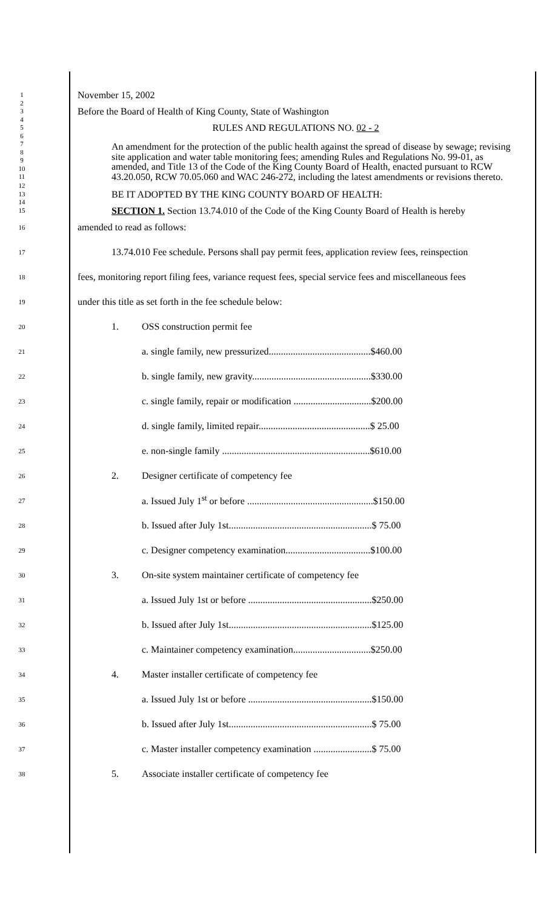1
November 15, 2002
2
3
Before the Board of Health of King County, State of Washington
4
5
RULES AND REGULATIONS NO. 02 - 2
6
7
8
9
10
11
An amendment for the protection of the public health against the spread of disease by sewage; revising site application and water table monitoring fees; amending Rules and Regulations No. 99-01, as amended, and Title 13 of the Code of the King County Board of Health, enacted pursuant to RCW 43.20.050, RCW 70.05.060 and WAC 246-272, including the latest amendments or revisions thereto.
12
13
BE IT ADOPTED BY THE KING COUNTY BOARD OF HEALTH:
14
15
SECTION 1. Section 13.74.010 of the Code of the King County Board of Health is hereby
16
amended to read as follows:
17
13.74.010 Fee schedule. Persons shall pay permit fees, application review fees, reinspection
18
fees, monitoring report filing fees, variance request fees, special service fees and miscellaneous fees
19
under this title as set forth in the fee schedule below:
20
1. OSS construction permit fee
21
a. single family, new pressurized..........................................$460.00
22
b. single family, new gravity.................................................$330.00
23
c. single family, repair or modification ................................$200.00
24
d. single family, limited repair..............................................$ 25.00
25
e. non-single family .............................................................$610.00
26
2. Designer certificate of competency fee
27
a. Issued July 1<sup>st</sup> or before ....................................................$150.00
28
b. Issued after July 1st...........................................................$ 75.00
29
c. Designer competency examination...................................$100.00
30
3. On-site system maintainer certificate of competency fee
31
a. Issued July 1st or before ...................................................$250.00
32
b. Issued after July 1st...........................................................$125.00
33
c. Maintainer competency examination................................$250.00
34
4. Master installer certificate of competency fee
35
a. Issued July 1st or before ...................................................$150.00
36
b. Issued after July 1st...........................................................$ 75.00
37
c. Master installer competency examination ........................$ 75.00
38
5. Associate installer certificate of competency fee